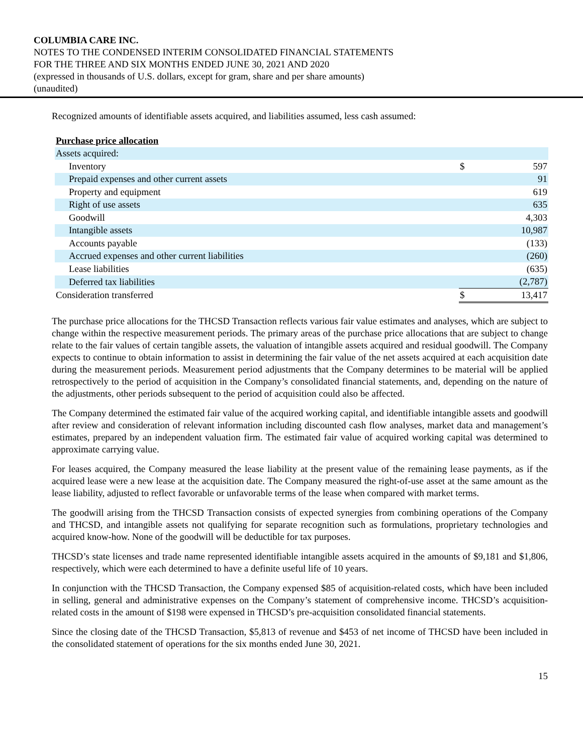COLUMBIA CARE INC.
NOTES TO THE CONDENSED INTERIM CONSOLIDATED FINANCIAL STATEMENTS
FOR THE THREE AND SIX MONTHS ENDED JUNE 30, 2021 AND 2020
(expressed in thousands of U.S. dollars, except for gram, share and per share amounts)
(unaudited)
Recognized amounts of identifiable assets acquired, and liabilities assumed, less cash assumed:
| Purchase price allocation | | |
| Assets acquired: | | |
| Inventory | $ | 597 |
| Prepaid expenses and other current assets | | 91 |
| Property and equipment | | 619 |
| Right of use assets | | 635 |
| Goodwill | | 4,303 |
| Intangible assets | | 10,987 |
| Accounts payable | | (133) |
| Accrued expenses and other current liabilities | | (260) |
| Lease liabilities | | (635) |
| Deferred tax liabilities | | (2,787) |
| Consideration transferred | $ | 13,417 |
The purchase price allocations for the THCSD Transaction reflects various fair value estimates and analyses, which are subject to change within the respective measurement periods. The primary areas of the purchase price allocations that are subject to change relate to the fair values of certain tangible assets, the valuation of intangible assets acquired and residual goodwill. The Company expects to continue to obtain information to assist in determining the fair value of the net assets acquired at each acquisition date during the measurement periods. Measurement period adjustments that the Company determines to be material will be applied retrospectively to the period of acquisition in the Company’s consolidated financial statements, and, depending on the nature of the adjustments, other periods subsequent to the period of acquisition could also be affected.
The Company determined the estimated fair value of the acquired working capital, and identifiable intangible assets and goodwill after review and consideration of relevant information including discounted cash flow analyses, market data and management’s estimates, prepared by an independent valuation firm. The estimated fair value of acquired working capital was determined to approximate carrying value.
For leases acquired, the Company measured the lease liability at the present value of the remaining lease payments, as if the acquired lease were a new lease at the acquisition date. The Company measured the right-of-use asset at the same amount as the lease liability, adjusted to reflect favorable or unfavorable terms of the lease when compared with market terms.
The goodwill arising from the THCSD Transaction consists of expected synergies from combining operations of the Company and THCSD, and intangible assets not qualifying for separate recognition such as formulations, proprietary technologies and acquired know-how. None of the goodwill will be deductible for tax purposes.
THCSD’s state licenses and trade name represented identifiable intangible assets acquired in the amounts of $9,181 and $1,806, respectively, which were each determined to have a definite useful life of 10 years.
In conjunction with the THCSD Transaction, the Company expensed $85 of acquisition-related costs, which have been included in selling, general and administrative expenses on the Company’s statement of comprehensive income. THCSD’s acquisition-related costs in the amount of $198 were expensed in THCSD’s pre-acquisition consolidated financial statements.
Since the closing date of the THCSD Transaction, $5,813 of revenue and $453 of net income of THCSD have been included in the consolidated statement of operations for the six months ended June 30, 2021.
15